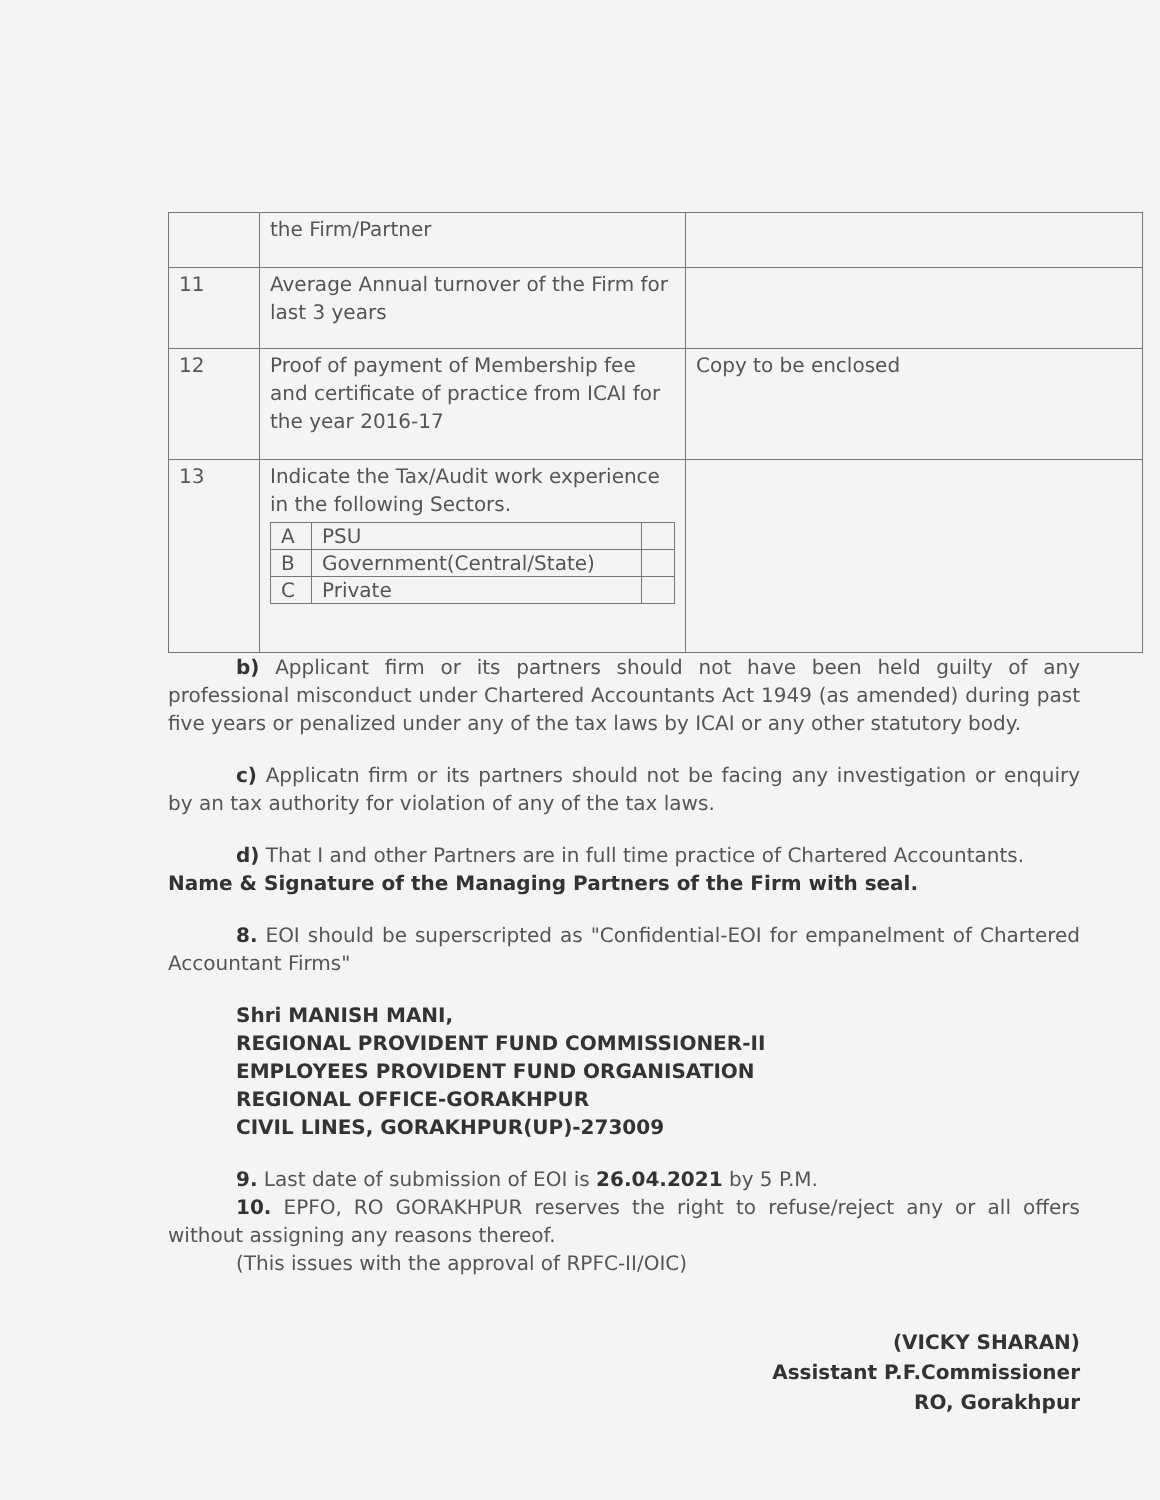| | the Firm/Partner | |
| 11 | Average Annual turnover of the Firm for last 3 years | |
| 12 | Proof of payment of Membership fee and certificate of practice from ICAI for the year 2016-17 | Copy to be enclosed |
| 13 | Indicate the Tax/Audit work experience in the following Sectors. / A / PSU / / / B / Government(Central/State) / / / C / Private / / | |
b) Applicant firm or its partners should not have been held guilty of any professional misconduct under Chartered Accountants Act 1949 (as amended) during past five years or penalized under any of the tax laws by ICAI or any other statutory body.
c) Applicatn firm or its partners should not be facing any investigation or enquiry by an tax authority for violation of any of the tax laws.
d) That I and other Partners are in full time practice of Chartered Accountants.
Name & Signature of the Managing Partners of the Firm with seal.
8. EOI should be superscripted as "Confidential-EOI for empanelment of Chartered Accountant Firms"
Shri MANISH MANI,
REGIONAL PROVIDENT FUND COMMISSIONER-II
EMPLOYEES PROVIDENT FUND ORGANISATION
REGIONAL OFFICE-GORAKHPUR
CIVIL LINES, GORAKHPUR(UP)-273009
9. Last date of submission of EOI is 26.04.2021 by 5 P.M.
10. EPFO, RO GORAKHPUR reserves the right to refuse/reject any or all offers without assigning any reasons thereof.
(This issues with the approval of RPFC-II/OIC)
(VICKY SHARAN)
Assistant P.F.Commissioner
RO, Gorakhpur